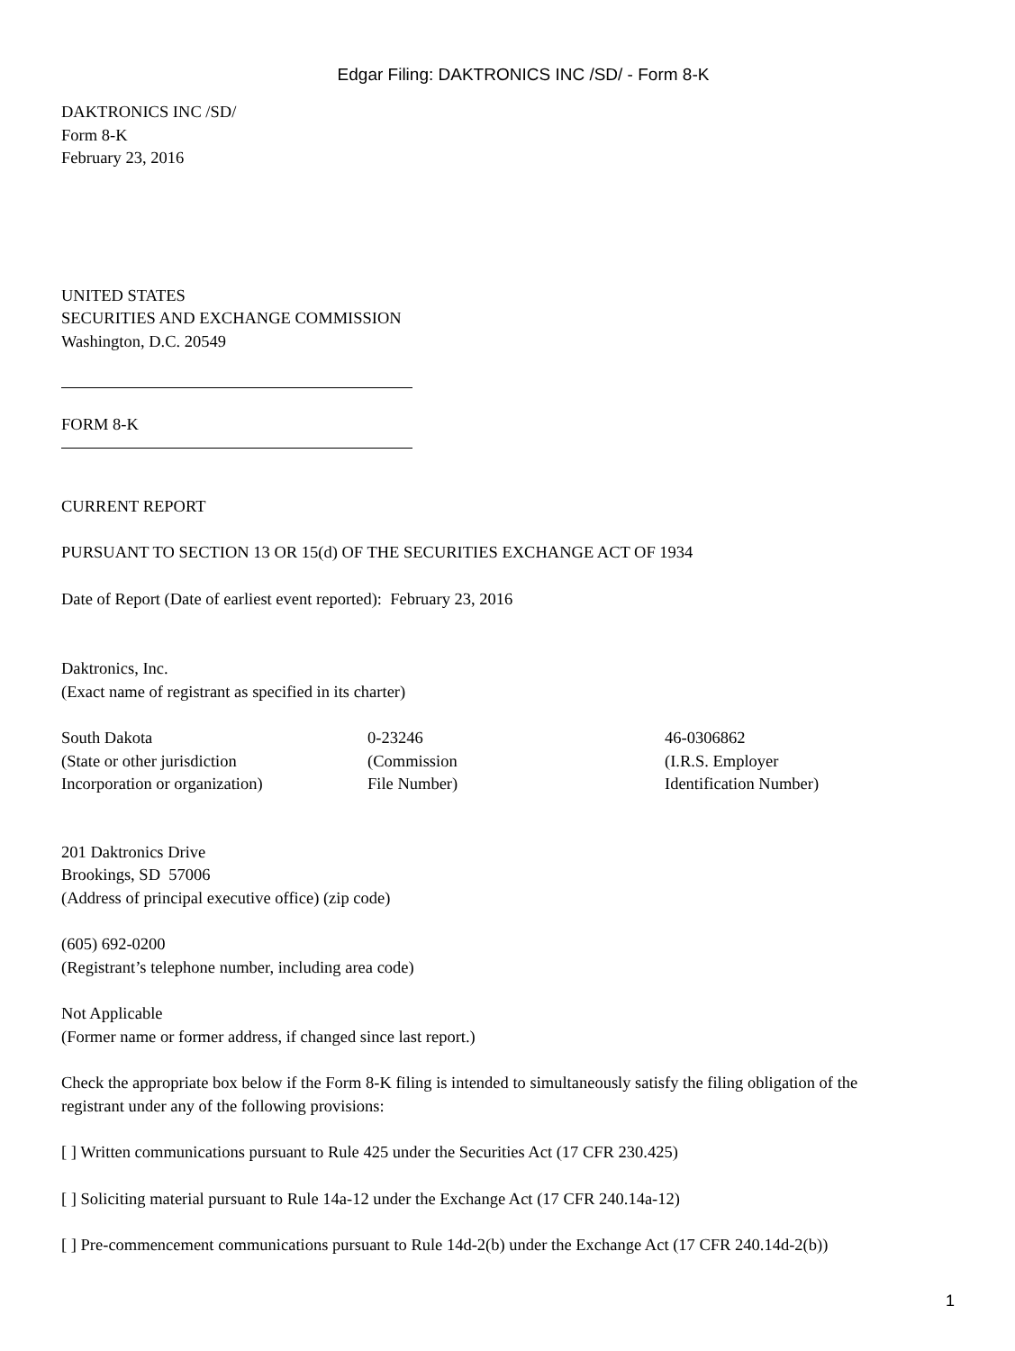Edgar Filing: DAKTRONICS INC /SD/ - Form 8-K
DAKTRONICS INC /SD/
Form 8-K
February 23, 2016
UNITED STATES
SECURITIES AND EXCHANGE COMMISSION
Washington, D.C. 20549
FORM 8-K
CURRENT REPORT
PURSUANT TO SECTION 13 OR 15(d) OF THE SECURITIES EXCHANGE ACT OF 1934
Date of Report (Date of earliest event reported): February 23, 2016
Daktronics, Inc.
(Exact name of registrant as specified in its charter)
| South Dakota | 0-23246 | 46-0306862 |
| (State or other jurisdiction | (Commission | (I.R.S. Employer |
| Incorporation or organization) | File Number) | Identification Number) |
201 Daktronics Drive
Brookings, SD 57006
(Address of principal executive office) (zip code)
(605) 692-0200
(Registrant’s telephone number, including area code)
Not Applicable
(Former name or former address, if changed since last report.)
Check the appropriate box below if the Form 8-K filing is intended to simultaneously satisfy the filing obligation of the
registrant under any of the following provisions:
[ ] Written communications pursuant to Rule 425 under the Securities Act (17 CFR 230.425)
[ ] Soliciting material pursuant to Rule 14a-12 under the Exchange Act (17 CFR 240.14a-12)
[ ] Pre-commencement communications pursuant to Rule 14d-2(b) under the Exchange Act (17 CFR 240.14d-2(b))
1